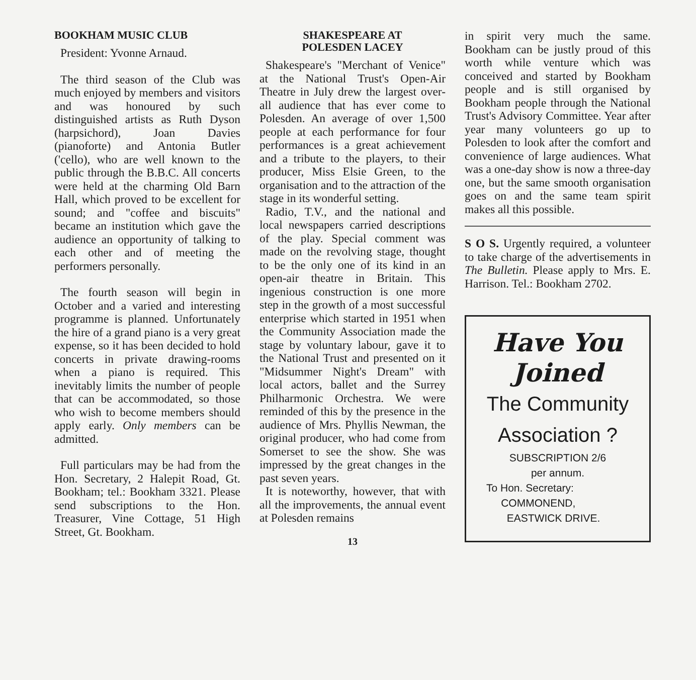BOOKHAM MUSIC CLUB
President: Yvonne Arnaud.
The third season of the Club was much enjoyed by members and visitors and was honoured by such distinguished artists as Ruth Dyson (harpsichord), Joan Davies (pianoforte) and Antonia Butler ('cello), who are well known to the public through the B.B.C. All concerts were held at the charming Old Barn Hall, which proved to be excellent for sound; and "coffee and biscuits" became an institution which gave the audience an opportunity of talking to each other and of meeting the performers personally.
The fourth season will begin in October and a varied and interesting programme is planned. Unfortunately the hire of a grand piano is a very great expense, so it has been decided to hold concerts in private drawing-rooms when a piano is required. This inevitably limits the number of people that can be accommodated, so those who wish to become members should apply early. Only members can be admitted.
Full particulars may be had from the Hon. Secretary, 2 Halepit Road, Gt. Bookham; tel.: Bookham 3321. Please send subscriptions to the Hon. Treasurer, Vine Cottage, 51 High Street, Gt. Bookham.
SHAKESPEARE AT
POLESDEN LACEY
Shakespeare's "Merchant of Venice" at the National Trust's Open-Air Theatre in July drew the largest over-all audience that has ever come to Polesden. An average of over 1,500 people at each performance for four performances is a great achievement and a tribute to the players, to their producer, Miss Elsie Green, to the organisation and to the attraction of the stage in its wonderful setting.
Radio, T.V., and the national and local newspapers carried descriptions of the play. Special comment was made on the revolving stage, thought to be the only one of its kind in an open-air theatre in Britain. This ingenious construction is one more step in the growth of a most successful enterprise which started in 1951 when the Community Association made the stage by voluntary labour, gave it to the National Trust and presented on it "Midsummer Night's Dream" with local actors, ballet and the Surrey Philharmonic Orchestra. We were reminded of this by the presence in the audience of Mrs. Phyllis Newman, the original producer, who had come from Somerset to see the show. She was impressed by the great changes in the past seven years.
It is noteworthy, however, that with all the improvements, the annual event at Polesden remains
13
in spirit very much the same. Bookham can be justly proud of this worth while venture which was conceived and started by Bookham people and is still organised by Bookham people through the National Trust's Advisory Committee. Year after year many volunteers go up to Polesden to look after the comfort and convenience of large audiences. What was a one-day show is now a three-day one, but the same smooth organisation goes on and the same team spirit makes all this possible.
S O S. Urgently required, a volunteer to take charge of the advertisements in The Bulletin. Please apply to Mrs. E. Harrison. Tel.: Bookham 2702.
Have You
Joined
The Community
Association ?
SUBSCRIPTION 2/6
per annum.
To Hon. Secretary:
COMMONEND,
EASTWICK DRIVE.